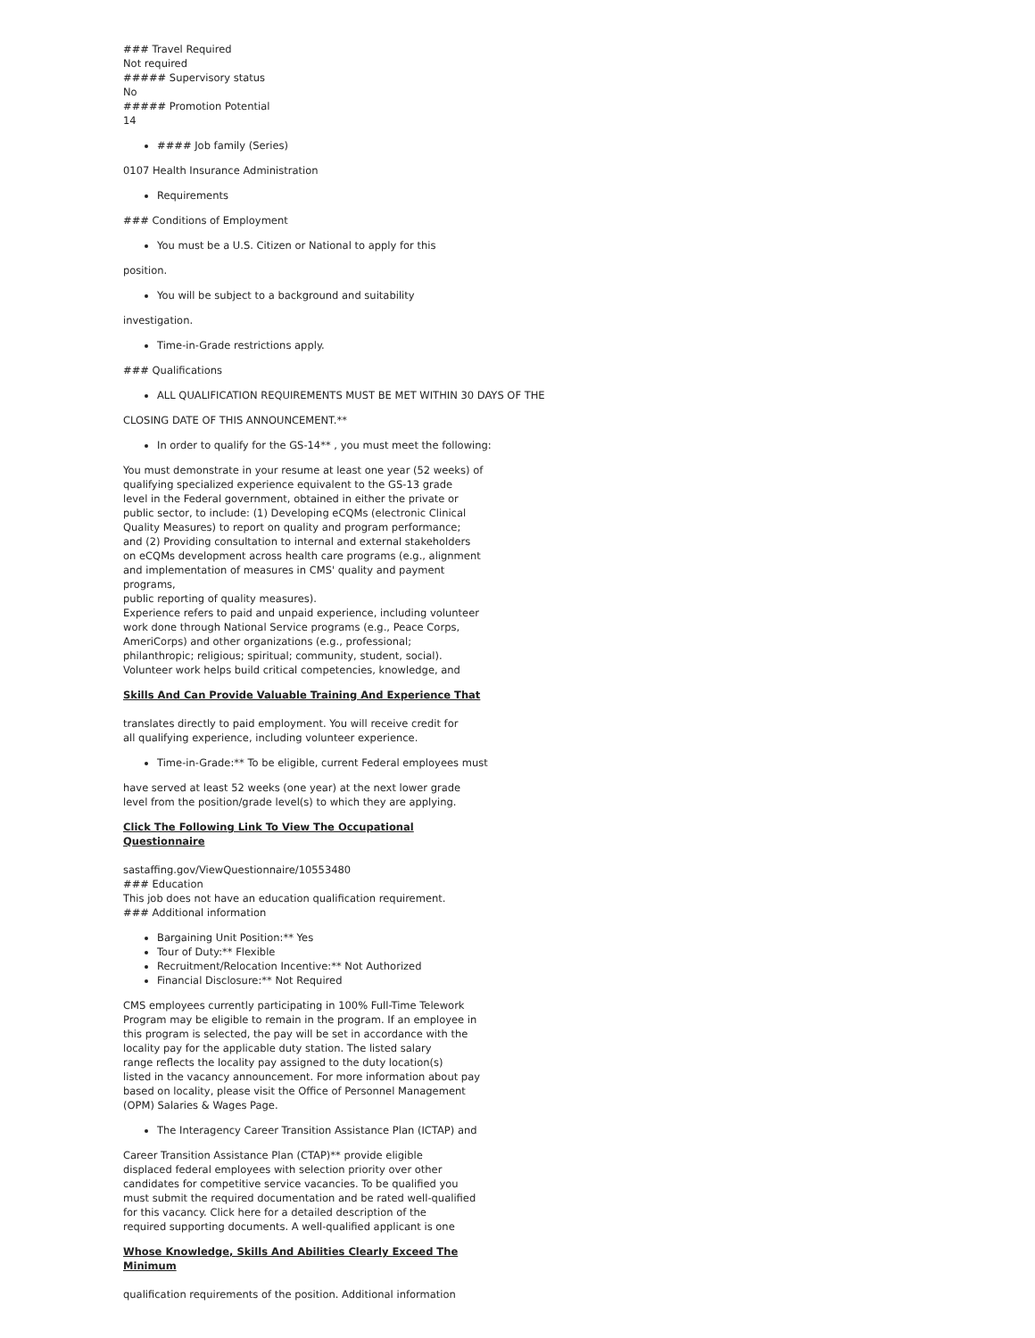### Travel Required
Not required
##### Supervisory status
No
##### Promotion Potential
14
#### Job family (Series)
0107 Health Insurance Administration
Requirements
### Conditions of Employment
You must be a U.S. Citizen or National to apply for this
position.
You will be subject to a background and suitability
investigation.
Time-in-Grade restrictions apply.
### Qualifications
ALL QUALIFICATION REQUIREMENTS MUST BE MET WITHIN 30 DAYS OF THE
CLOSING DATE OF THIS ANNOUNCEMENT.**
In order to qualify for the GS-14** , you must meet the following:
You must demonstrate in your resume at least one year (52 weeks) of
qualifying specialized experience equivalent to the GS-13 grade
level in the Federal government, obtained in either the private or
public sector, to include: (1) Developing eCQMs (electronic Clinical
Quality Measures) to report on quality and program performance;
and (2) Providing consultation to internal and external stakeholders
on eCQMs development across health care programs (e.g., alignment
and implementation of measures in CMS' quality and payment programs,
public reporting of quality measures).
Experience refers to paid and unpaid experience, including volunteer
work done through National Service programs (e.g., Peace Corps,
AmeriCorps) and other organizations (e.g., professional;
philanthropic; religious; spiritual; community, student, social).
Volunteer work helps build critical competencies, knowledge, and
Skills And Can Provide Valuable Training And Experience That
translates directly to paid employment. You will receive credit for
all qualifying experience, including volunteer experience.
Time-in-Grade:** To be eligible, current Federal employees must
have served at least 52 weeks (one year) at the next lower grade
level from the position/grade level(s) to which they are applying.
Click The Following Link To View The Occupational Questionnaire
sastaffing.gov/ViewQuestionnaire/10553480
### Education
This job does not have an education qualification requirement.
### Additional information
Bargaining Unit Position:** Yes
Tour of Duty:** Flexible
Recruitment/Relocation Incentive:** Not Authorized
Financial Disclosure:** Not Required
CMS employees currently participating in 100% Full-Time Telework
Program may be eligible to remain in the program. If an employee in
this program is selected, the pay will be set in accordance with the
locality pay for the applicable duty station. The listed salary
range reflects the locality pay assigned to the duty location(s)
listed in the vacancy announcement. For more information about pay
based on locality, please visit the Office of Personnel Management
(OPM) Salaries & Wages Page.
The Interagency Career Transition Assistance Plan (ICTAP) and
Career Transition Assistance Plan (CTAP)** provide eligible
displaced federal employees with selection priority over other
candidates for competitive service vacancies. To be qualified you
must submit the required documentation and be rated well-qualified
for this vacancy. Click here for a detailed description of the
required supporting documents. A well-qualified applicant is one
Whose Knowledge, Skills And Abilities Clearly Exceed The Minimum
qualification requirements of the position. Additional information